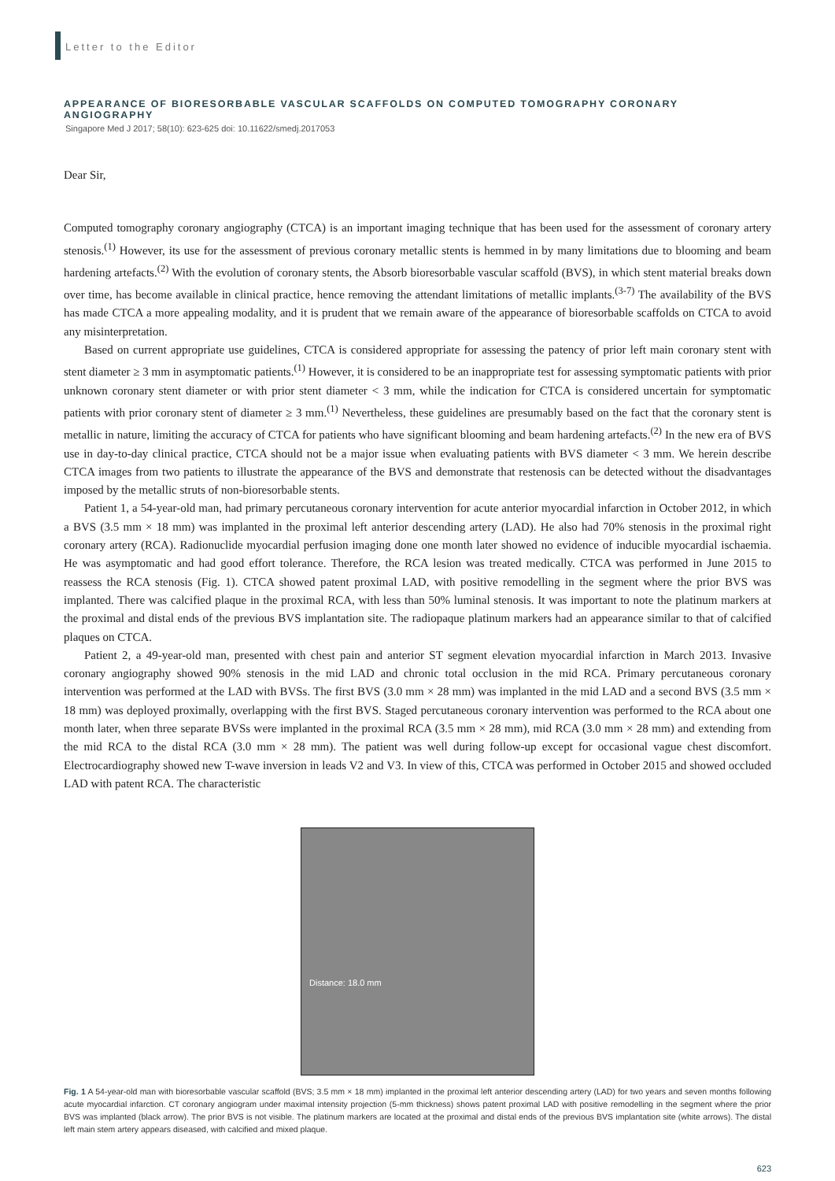Letter to the Editor
APPEARANCE OF BIORESORBABLE VASCULAR SCAFFOLDS ON COMPUTED TOMOGRAPHY CORONARY ANGIOGRAPHY
Singapore Med J 2017; 58(10): 623-625 doi: 10.11622/smedj.2017053
Dear Sir,
Computed tomography coronary angiography (CTCA) is an important imaging technique that has been used for the assessment of coronary artery stenosis.<sup>(1)</sup> However, its use for the assessment of previous coronary metallic stents is hemmed in by many limitations due to blooming and beam hardening artefacts.<sup>(2)</sup> With the evolution of coronary stents, the Absorb bioresorbable vascular scaffold (BVS), in which stent material breaks down over time, has become available in clinical practice, hence removing the attendant limitations of metallic implants.<sup>(3-7)</sup> The availability of the BVS has made CTCA a more appealing modality, and it is prudent that we remain aware of the appearance of bioresorbable scaffolds on CTCA to avoid any misinterpretation.
Based on current appropriate use guidelines, CTCA is considered appropriate for assessing the patency of prior left main coronary stent with stent diameter ≥ 3 mm in asymptomatic patients.<sup>(1)</sup> However, it is considered to be an inappropriate test for assessing symptomatic patients with prior unknown coronary stent diameter or with prior stent diameter < 3 mm, while the indication for CTCA is considered uncertain for symptomatic patients with prior coronary stent of diameter ≥ 3 mm.<sup>(1)</sup> Nevertheless, these guidelines are presumably based on the fact that the coronary stent is metallic in nature, limiting the accuracy of CTCA for patients who have significant blooming and beam hardening artefacts.<sup>(2)</sup> In the new era of BVS use in day-to-day clinical practice, CTCA should not be a major issue when evaluating patients with BVS diameter < 3 mm. We herein describe CTCA images from two patients to illustrate the appearance of the BVS and demonstrate that restenosis can be detected without the disadvantages imposed by the metallic struts of non-bioresorbable stents.
Patient 1, a 54-year-old man, had primary percutaneous coronary intervention for acute anterior myocardial infarction in October 2012, in which a BVS (3.5 mm × 18 mm) was implanted in the proximal left anterior descending artery (LAD). He also had 70% stenosis in the proximal right coronary artery (RCA). Radionuclide myocardial perfusion imaging done one month later showed no evidence of inducible myocardial ischaemia. He was asymptomatic and had good effort tolerance. Therefore, the RCA lesion was treated medically. CTCA was performed in June 2015 to reassess the RCA stenosis (Fig. 1). CTCA showed patent proximal LAD, with positive remodelling in the segment where the prior BVS was implanted. There was calcified plaque in the proximal RCA, with less than 50% luminal stenosis. It was important to note the platinum markers at the proximal and distal ends of the previous BVS implantation site. The radiopaque platinum markers had an appearance similar to that of calcified plaques on CTCA.
Patient 2, a 49-year-old man, presented with chest pain and anterior ST segment elevation myocardial infarction in March 2013. Invasive coronary angiography showed 90% stenosis in the mid LAD and chronic total occlusion in the mid RCA. Primary percutaneous coronary intervention was performed at the LAD with BVSs. The first BVS (3.0 mm × 28 mm) was implanted in the mid LAD and a second BVS (3.5 mm × 18 mm) was deployed proximally, overlapping with the first BVS. Staged percutaneous coronary intervention was performed to the RCA about one month later, when three separate BVSs were implanted in the proximal RCA (3.5 mm × 28 mm), mid RCA (3.0 mm × 28 mm) and extending from the mid RCA to the distal RCA (3.0 mm × 28 mm). The patient was well during follow-up except for occasional vague chest discomfort. Electrocardiography showed new T-wave inversion in leads V2 and V3. In view of this, CTCA was performed in October 2015 and showed occluded LAD with patent RCA. The characteristic
Distance: 18.0 mm
Fig. 1 A 54-year-old man with bioresorbable vascular scaffold (BVS; 3.5 mm × 18 mm) implanted in the proximal left anterior descending artery (LAD) for two years and seven months following acute myocardial infarction. CT coronary angiogram under maximal intensity projection (5-mm thickness) shows patent proximal LAD with positive remodelling in the segment where the prior BVS was implanted (black arrow). The prior BVS is not visible. The platinum markers are located at the proximal and distal ends of the previous BVS implantation site (white arrows). The distal left main stem artery appears diseased, with calcified and mixed plaque.
623